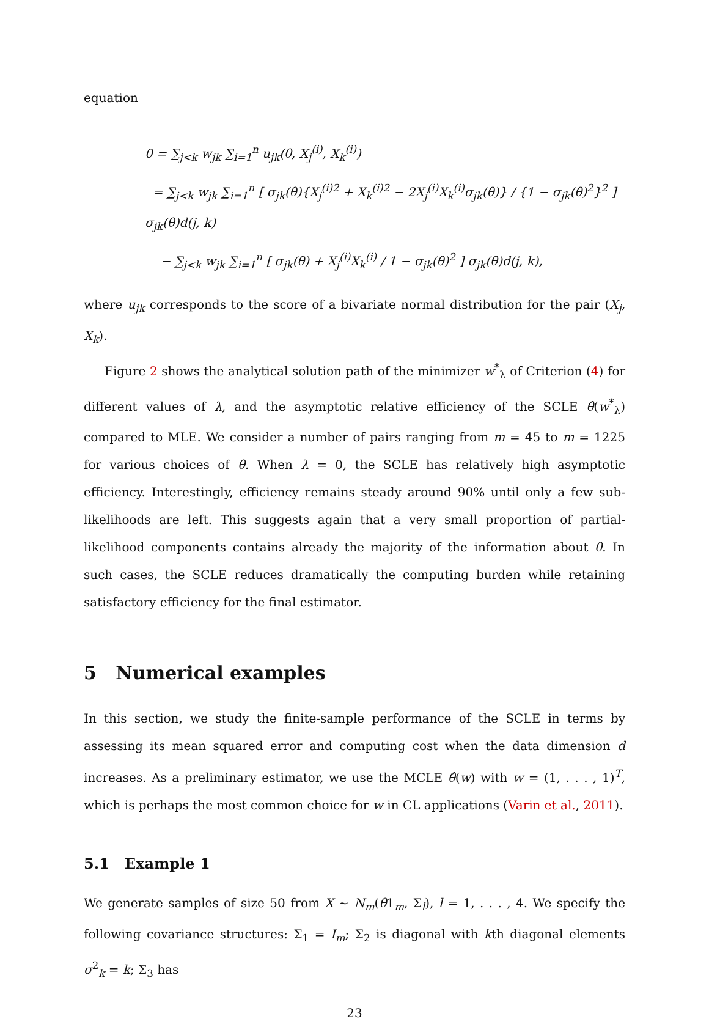equation
0 = ∑<sub>j<k</sub> w<sub>jk</sub> ∑<sub>i=1</sub><sup>n</sup> u<sub>jk</sub>(θ, X<sub>j</sub><sup>(i)</sup>, X<sub>k</sub><sup>(i)</sup>)
= ∑<sub>j<k</sub> w<sub>jk</sub> ∑<sub>i=1</sub><sup>n</sup> [ σ<sub>jk</sub>(θ){X<sub>j</sub><sup>(i)2</sup> + X<sub>k</sub><sup>(i)2</sup> − 2X<sub>j</sub><sup>(i)</sup>X<sub>k</sub><sup>(i)</sup>σ<sub>jk</sub>(θ)} / {1 − σ<sub>jk</sub>(θ)<sup>2</sup>}<sup>2</sup> ] σ<sub>jk</sub>(θ)d(j, k)
− ∑<sub>j<k</sub> w<sub>jk</sub> ∑<sub>i=1</sub><sup>n</sup> [ σ<sub>jk</sub>(θ) + X<sub>j</sub><sup>(i)</sup>X<sub>k</sub><sup>(i)</sup> / 1 − σ<sub>jk</sub>(θ)<sup>2</sup> ] σ<sub>jk</sub>(θ)d(j, k),
where u<sub>jk</sub> corresponds to the score of a bivariate normal distribution for the pair (X<sub>j</sub>, X<sub>k</sub>).
Figure 2 shows the analytical solution path of the minimizer w<sup>*</sup><sub>λ</sub> of Criterion (4) for different values of λ, and the asymptotic relative efficiency of the SCLE θ̂(w<sup>*</sup><sub>λ</sub>) compared to MLE. We consider a number of pairs ranging from m = 45 to m = 1225 for various choices of θ. When λ = 0, the SCLE has relatively high asymptotic efficiency. Interestingly, efficiency remains steady around 90% until only a few sub-likelihoods are left. This suggests again that a very small proportion of partial-likelihood components contains already the majority of the information about θ. In such cases, the SCLE reduces dramatically the computing burden while retaining satisfactory efficiency for the final estimator.
5 Numerical examples
In this section, we study the finite-sample performance of the SCLE in terms by assessing its mean squared error and computing cost when the data dimension d increases. As a preliminary estimator, we use the MCLE θ̂(w) with w = (1, . . . , 1)<sup>T</sup>, which is perhaps the most common choice for w in CL applications (Varin et al., 2011).
5.1 Example 1
We generate samples of size 50 from X ∼ N<sub>m</sub>(θ1<sub>m</sub>, Σ<sub>l</sub>), l = 1, . . . , 4. We specify the following covariance structures: Σ<sub>1</sub> = I<sub>m</sub>; Σ<sub>2</sub> is diagonal with kth diagonal elements σ<sup>2</sup><sub>k</sub> = k; Σ<sub>3</sub> has
23